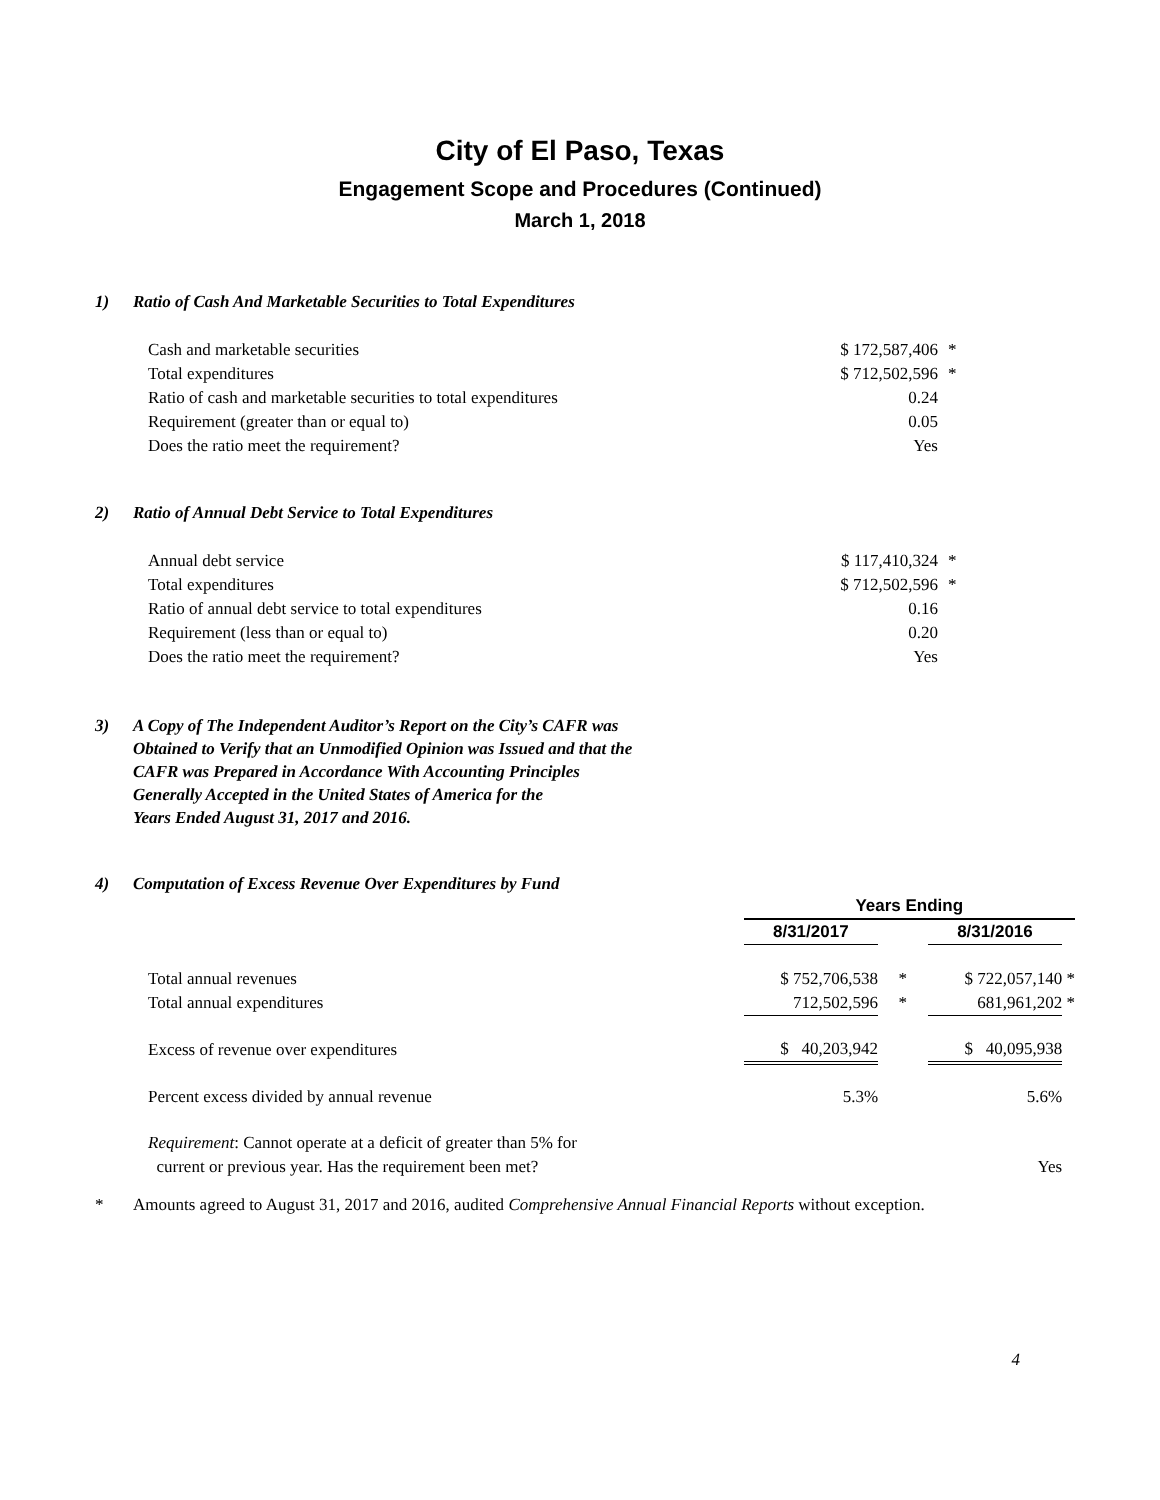City of El Paso, Texas
Engagement Scope and Procedures (Continued)
March 1, 2018
1) Ratio of Cash And Marketable Securities to Total Expenditures
| Cash and marketable securities | $ 172,587,406 | * |
| Total expenditures | $ 712,502,596 | * |
| Ratio of cash and marketable securities to total expenditures | 0.24 | |
| Requirement (greater than or equal to) | 0.05 | |
| Does the ratio meet the requirement? | Yes | |
2) Ratio of Annual Debt Service to Total Expenditures
| Annual debt service | $ 117,410,324 | * |
| Total expenditures | $ 712,502,596 | * |
| Ratio of annual debt service to total expenditures | 0.16 | |
| Requirement (less than or equal to) | 0.20 | |
| Does the ratio meet the requirement? | Yes | |
3) A Copy of The Independent Auditor’s Report on the City’s CAFR was
Obtained to Verify that an Unmodified Opinion was Issued and that the
CAFR was Prepared in Accordance With Accounting Principles
Generally Accepted in the United States of America for the
Years Ended August 31, 2017 and 2016.
4) Computation of Excess Revenue Over Expenditures by Fund
| | Years Ending | | | |
| | 8/31/2017 | | 8/31/2016 | |
| Total annual revenues | $ 752,706,538 | * | $ 722,057,140 | * |
| Total annual expenditures | 712,502,596 | * | 681,961,202 | * |
| Excess of revenue over expenditures | $ 40,203,942 | | $ 40,095,938 | |
| Percent excess divided by annual revenue | 5.3% | | 5.6% | |
| Requirement : Cannot operate at a deficit of greater than 5% for | | | | |
| current or previous year. Has the requirement been met? | | | Yes | |
* Amounts agreed to August 31, 2017 and 2016, audited Comprehensive Annual Financial Reports without exception.
4